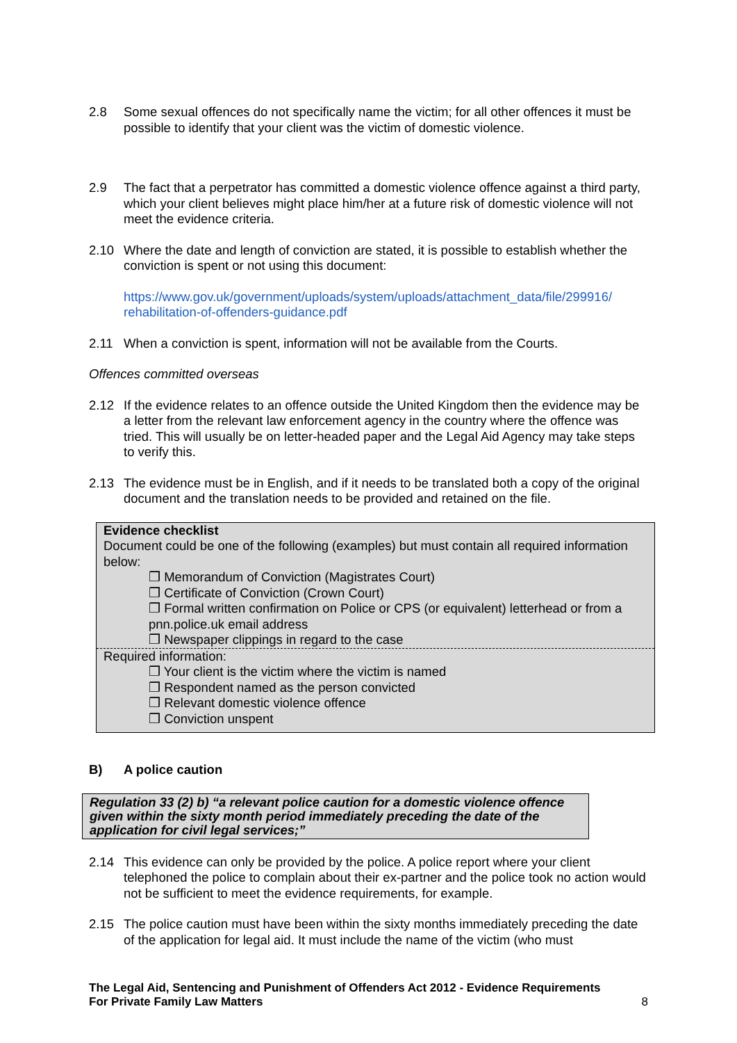2.8 Some sexual offences do not specifically name the victim; for all other offences it must be possible to identify that your client was the victim of domestic violence.
2.9 The fact that a perpetrator has committed a domestic violence offence against a third party, which your client believes might place him/her at a future risk of domestic violence will not meet the evidence criteria.
2.10 Where the date and length of conviction are stated, it is possible to establish whether the conviction is spent or not using this document:
https://www.gov.uk/government/uploads/system/uploads/attachment_data/file/299916/ rehabilitation-of-offenders-guidance.pdf
2.11 When a conviction is spent, information will not be available from the Courts.
Offences committed overseas
2.12 If the evidence relates to an offence outside the United Kingdom then the evidence may be a letter from the relevant law enforcement agency in the country where the offence was tried. This will usually be on letter-headed paper and the Legal Aid Agency may take steps to verify this.
2.13 The evidence must be in English, and if it needs to be translated both a copy of the original document and the translation needs to be provided and retained on the file.
Evidence checklist
Document could be one of the following (examples) but must contain all required information below:
❒ Memorandum of Conviction (Magistrates Court)
❒ Certificate of Conviction (Crown Court)
❒ Formal written confirmation on Police or CPS (or equivalent) letterhead or from a pnn.police.uk email address
❒ Newspaper clippings in regard to the case
Required information:
❒ Your client is the victim where the victim is named
❒ Respondent named as the person convicted
❒ Relevant domestic violence offence
❒ Conviction unspent
B) A police caution
Regulation 33 (2) b) “a relevant police caution for a domestic violence offence given within the sixty month period immediately preceding the date of the application for civil legal services;”
2.14 This evidence can only be provided by the police. A police report where your client telephoned the police to complain about their ex-partner and the police took no action would not be sufficient to meet the evidence requirements, for example.
2.15 The police caution must have been within the sixty months immediately preceding the date of the application for legal aid. It must include the name of the victim (who must
The Legal Aid, Sentencing and Punishment of Offenders Act 2012 - Evidence Requirements
For Private Family Law Matters 8